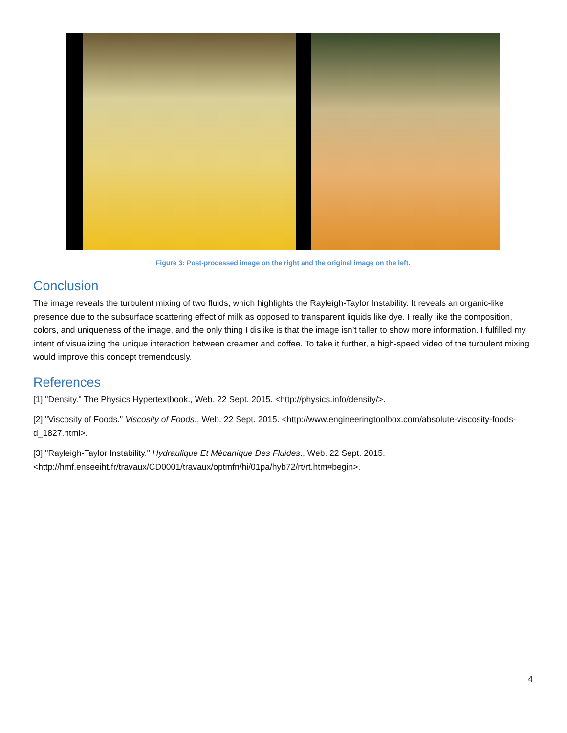Figure 3: Post-processed image on the right and the original image on the left.
Conclusion
The image reveals the turbulent mixing of two fluids, which highlights the Rayleigh-Taylor Instability. It reveals an organic-like presence due to the subsurface scattering effect of milk as opposed to transparent liquids like dye. I really like the composition, colors, and uniqueness of the image, and the only thing I dislike is that the image isn’t taller to show more information. I fulfilled my intent of visualizing the unique interaction between creamer and coffee. To take it further, a high-speed video of the turbulent mixing would improve this concept tremendously.
References
[1] "Density." The Physics Hypertextbook., Web. 22 Sept. 2015. <http://physics.info/density/>.
[2] "Viscosity of Foods." Viscosity of Foods., Web. 22 Sept. 2015. <http://www.engineeringtoolbox.com/absolute-viscosity-foods-d_1827.html>.
[3] "Rayleigh-Taylor Instability." Hydraulique Et Mécanique Des Fluides., Web. 22 Sept. 2015.
<http://hmf.enseeiht.fr/travaux/CD0001/travaux/optmfn/hi/01pa/hyb72/rt/rt.htm#begin>.
4